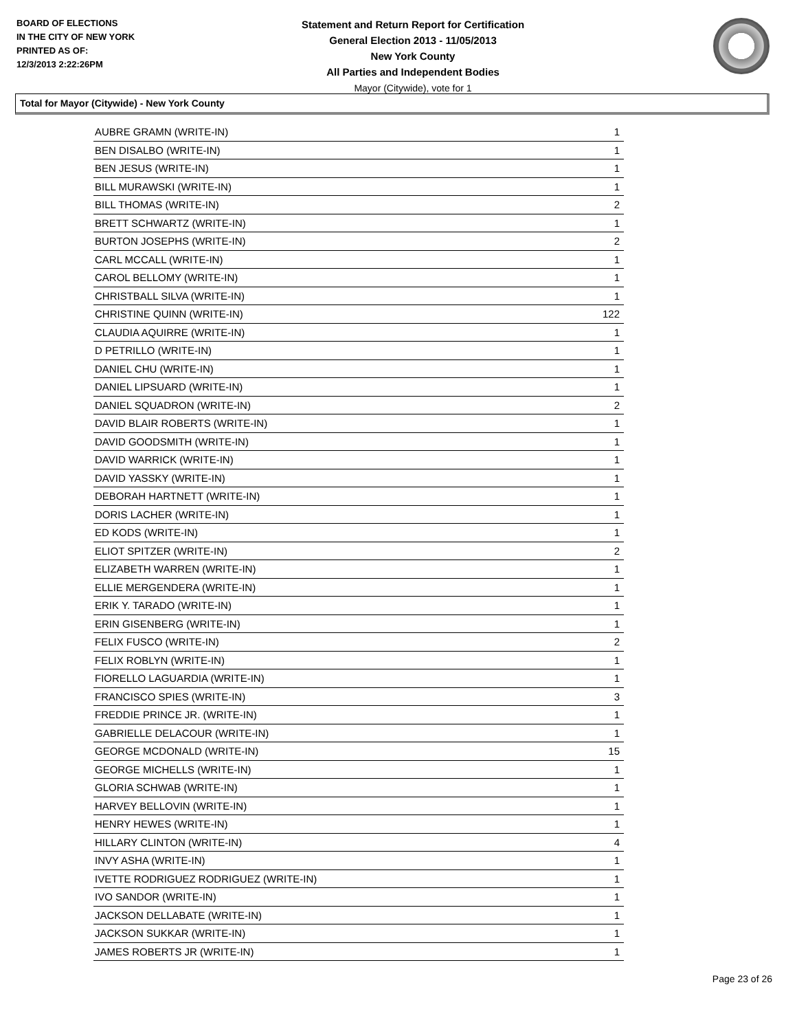BOARD OF ELECTIONS
IN THE CITY OF NEW YORK
PRINTED AS OF:
12/3/2013 2:22:26PM
Statement and Return Report for Certification
General Election 2013 - 11/05/2013
New York County
All Parties and Independent Bodies
Mayor (Citywide), vote for 1
Total for Mayor (Citywide) - New York County
| AUBRE GRAMN (WRITE-IN) | 1 |
| BEN DISALBO (WRITE-IN) | 1 |
| BEN JESUS (WRITE-IN) | 1 |
| BILL MURAWSKI (WRITE-IN) | 1 |
| BILL THOMAS (WRITE-IN) | 2 |
| BRETT SCHWARTZ (WRITE-IN) | 1 |
| BURTON JOSEPHS (WRITE-IN) | 2 |
| CARL MCCALL (WRITE-IN) | 1 |
| CAROL BELLOMY (WRITE-IN) | 1 |
| CHRISTBALL SILVA (WRITE-IN) | 1 |
| CHRISTINE QUINN (WRITE-IN) | 122 |
| CLAUDIA AQUIRRE (WRITE-IN) | 1 |
| D PETRILLO (WRITE-IN) | 1 |
| DANIEL CHU (WRITE-IN) | 1 |
| DANIEL LIPSUARD (WRITE-IN) | 1 |
| DANIEL SQUADRON (WRITE-IN) | 2 |
| DAVID BLAIR ROBERTS (WRITE-IN) | 1 |
| DAVID GOODSMITH (WRITE-IN) | 1 |
| DAVID WARRICK (WRITE-IN) | 1 |
| DAVID YASSKY (WRITE-IN) | 1 |
| DEBORAH HARTNETT (WRITE-IN) | 1 |
| DORIS LACHER (WRITE-IN) | 1 |
| ED KODS (WRITE-IN) | 1 |
| ELIOT SPITZER (WRITE-IN) | 2 |
| ELIZABETH WARREN (WRITE-IN) | 1 |
| ELLIE MERGENDERA (WRITE-IN) | 1 |
| ERIK Y. TARADO (WRITE-IN) | 1 |
| ERIN GISENBERG (WRITE-IN) | 1 |
| FELIX FUSCO (WRITE-IN) | 2 |
| FELIX ROBLYN (WRITE-IN) | 1 |
| FIORELLO LAGUARDIA (WRITE-IN) | 1 |
| FRANCISCO SPIES (WRITE-IN) | 3 |
| FREDDIE PRINCE JR. (WRITE-IN) | 1 |
| GABRIELLE DELACOUR (WRITE-IN) | 1 |
| GEORGE MCDONALD (WRITE-IN) | 15 |
| GEORGE MICHELLS (WRITE-IN) | 1 |
| GLORIA SCHWAB (WRITE-IN) | 1 |
| HARVEY BELLOVIN (WRITE-IN) | 1 |
| HENRY HEWES (WRITE-IN) | 1 |
| HILLARY CLINTON (WRITE-IN) | 4 |
| INVY ASHA (WRITE-IN) | 1 |
| IVETTE RODRIGUEZ RODRIGUEZ (WRITE-IN) | 1 |
| IVO SANDOR (WRITE-IN) | 1 |
| JACKSON DELLABATE (WRITE-IN) | 1 |
| JACKSON SUKKAR (WRITE-IN) | 1 |
| JAMES ROBERTS JR (WRITE-IN) | 1 |
Page 23 of 26